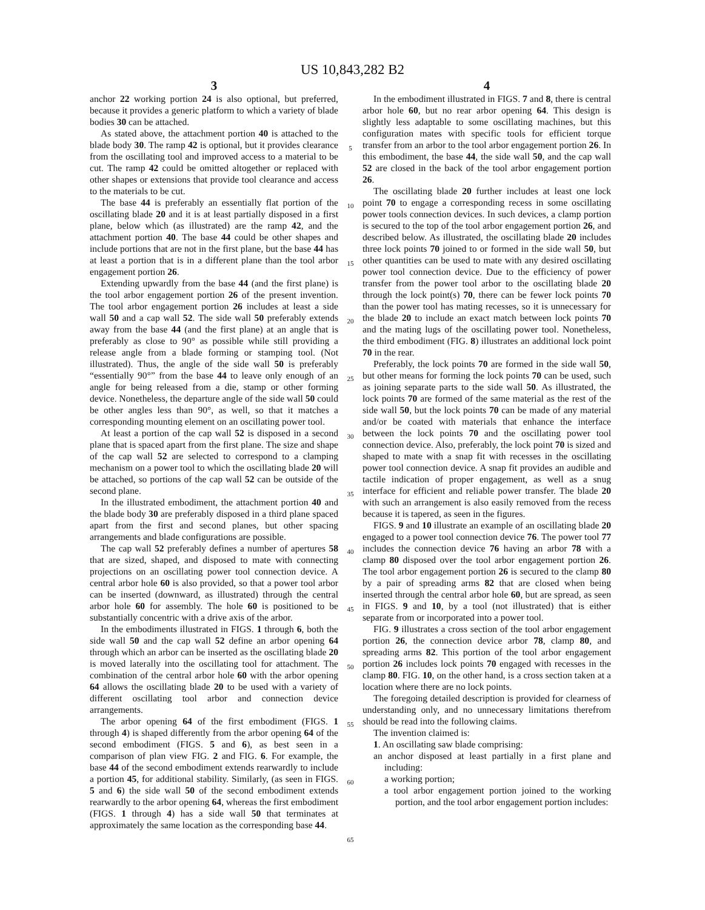US 10,843,282 B2
3
anchor 22 working portion 24 is also optional, but preferred, because it provides a generic platform to which a variety of blade bodies 30 can be attached.
As stated above, the attachment portion 40 is attached to the blade body 30. The ramp 42 is optional, but it provides clearance from the oscillating tool and improved access to a material to be cut. The ramp 42 could be omitted altogether or replaced with other shapes or extensions that provide tool clearance and access to the materials to be cut.
The base 44 is preferably an essentially flat portion of the oscillating blade 20 and it is at least partially disposed in a first plane, below which (as illustrated) are the ramp 42, and the attachment portion 40. The base 44 could be other shapes and include portions that are not in the first plane, but the base 44 has at least a portion that is in a different plane than the tool arbor engagement portion 26.
Extending upwardly from the base 44 (and the first plane) is the tool arbor engagement portion 26 of the present invention. The tool arbor engagement portion 26 includes at least a side wall 50 and a cap wall 52. The side wall 50 preferably extends away from the base 44 (and the first plane) at an angle that is preferably as close to 90° as possible while still providing a release angle from a blade forming or stamping tool. (Not illustrated). Thus, the angle of the side wall 50 is preferably “essentially 90°” from the base 44 to leave only enough of an angle for being released from a die, stamp or other forming device. Nonetheless, the departure angle of the side wall 50 could be other angles less than 90°, as well, so that it matches a corresponding mounting element on an oscillating power tool.
At least a portion of the cap wall 52 is disposed in a second plane that is spaced apart from the first plane. The size and shape of the cap wall 52 are selected to correspond to a clamping mechanism on a power tool to which the oscillating blade 20 will be attached, so portions of the cap wall 52 can be outside of the second plane.
In the illustrated embodiment, the attachment portion 40 and the blade body 30 are preferably disposed in a third plane spaced apart from the first and second planes, but other spacing arrangements and blade configurations are possible.
The cap wall 52 preferably defines a number of apertures 58 that are sized, shaped, and disposed to mate with connecting projections on an oscillating power tool connection device. A central arbor hole 60 is also provided, so that a power tool arbor can be inserted (downward, as illustrated) through the central arbor hole 60 for assembly. The hole 60 is positioned to be substantially concentric with a drive axis of the arbor.
In the embodiments illustrated in FIGS. 1 through 6, both the side wall 50 and the cap wall 52 define an arbor opening 64 through which an arbor can be inserted as the oscillating blade 20 is moved laterally into the oscillating tool for attachment. The combination of the central arbor hole 60 with the arbor opening 64 allows the oscillating blade 20 to be used with a variety of different oscillating tool arbor and connection device arrangements.
The arbor opening 64 of the first embodiment (FIGS. 1 through 4) is shaped differently from the arbor opening 64 of the second embodiment (FIGS. 5 and 6), as best seen in a comparison of plan view FIG. 2 and FIG. 6. For example, the base 44 of the second embodiment extends rearwardly to include a portion 45, for additional stability. Similarly, (as seen in FIGS. 5 and 6) the side wall 50 of the second embodiment extends rearwardly to the arbor opening 64, whereas the first embodiment (FIGS. 1 through 4) has a side wall 50 that terminates at approximately the same location as the corresponding base 44.
5
10
15
20
25
30
35
40
45
50
55
60
65
4
In the embodiment illustrated in FIGS. 7 and 8, there is central arbor hole 60, but no rear arbor opening 64. This design is slightly less adaptable to some oscillating machines, but this configuration mates with specific tools for efficient torque transfer from an arbor to the tool arbor engagement portion 26. In this embodiment, the base 44, the side wall 50, and the cap wall 52 are closed in the back of the tool arbor engagement portion 26.
The oscillating blade 20 further includes at least one lock point 70 to engage a corresponding recess in some oscillating power tools connection devices. In such devices, a clamp portion is secured to the top of the tool arbor engagement portion 26, and described below. As illustrated, the oscillating blade 20 includes three lock points 70 joined to or formed in the side wall 50, but other quantities can be used to mate with any desired oscillating power tool connection device. Due to the efficiency of power transfer from the power tool arbor to the oscillating blade 20 through the lock point(s) 70, there can be fewer lock points 70 than the power tool has mating recesses, so it is unnecessary for the blade 20 to include an exact match between lock points 70 and the mating lugs of the oscillating power tool. Nonetheless, the third embodiment (FIG. 8) illustrates an additional lock point 70 in the rear.
Preferably, the lock points 70 are formed in the side wall 50, but other means for forming the lock points 70 can be used, such as joining separate parts to the side wall 50. As illustrated, the lock points 70 are formed of the same material as the rest of the side wall 50, but the lock points 70 can be made of any material and/or be coated with materials that enhance the interface between the lock points 70 and the oscillating power tool connection device. Also, preferably, the lock point 70 is sized and shaped to mate with a snap fit with recesses in the oscillating power tool connection device. A snap fit provides an audible and tactile indication of proper engagement, as well as a snug interface for efficient and reliable power transfer. The blade 20 with such an arrangement is also easily removed from the recess because it is tapered, as seen in the figures.
FIGS. 9 and 10 illustrate an example of an oscillating blade 20 engaged to a power tool connection device 76. The power tool 77 includes the connection device 76 having an arbor 78 with a clamp 80 disposed over the tool arbor engagement portion 26. The tool arbor engagement portion 26 is secured to the clamp 80 by a pair of spreading arms 82 that are closed when being inserted through the central arbor hole 60, but are spread, as seen in FIGS. 9 and 10, by a tool (not illustrated) that is either separate from or incorporated into a power tool.
FIG. 9 illustrates a cross section of the tool arbor engagement portion 26, the connection device arbor 78, clamp 80, and spreading arms 82. This portion of the tool arbor engagement portion 26 includes lock points 70 engaged with recesses in the clamp 80. FIG. 10, on the other hand, is a cross section taken at a location where there are no lock points.
The foregoing detailed description is provided for clearness of understanding only, and no unnecessary limitations therefrom should be read into the following claims.
The invention claimed is:
1. An oscillating saw blade comprising:
an anchor disposed at least partially in a first plane and including:
a working portion;
a tool arbor engagement portion joined to the working portion, and the tool arbor engagement portion includes: